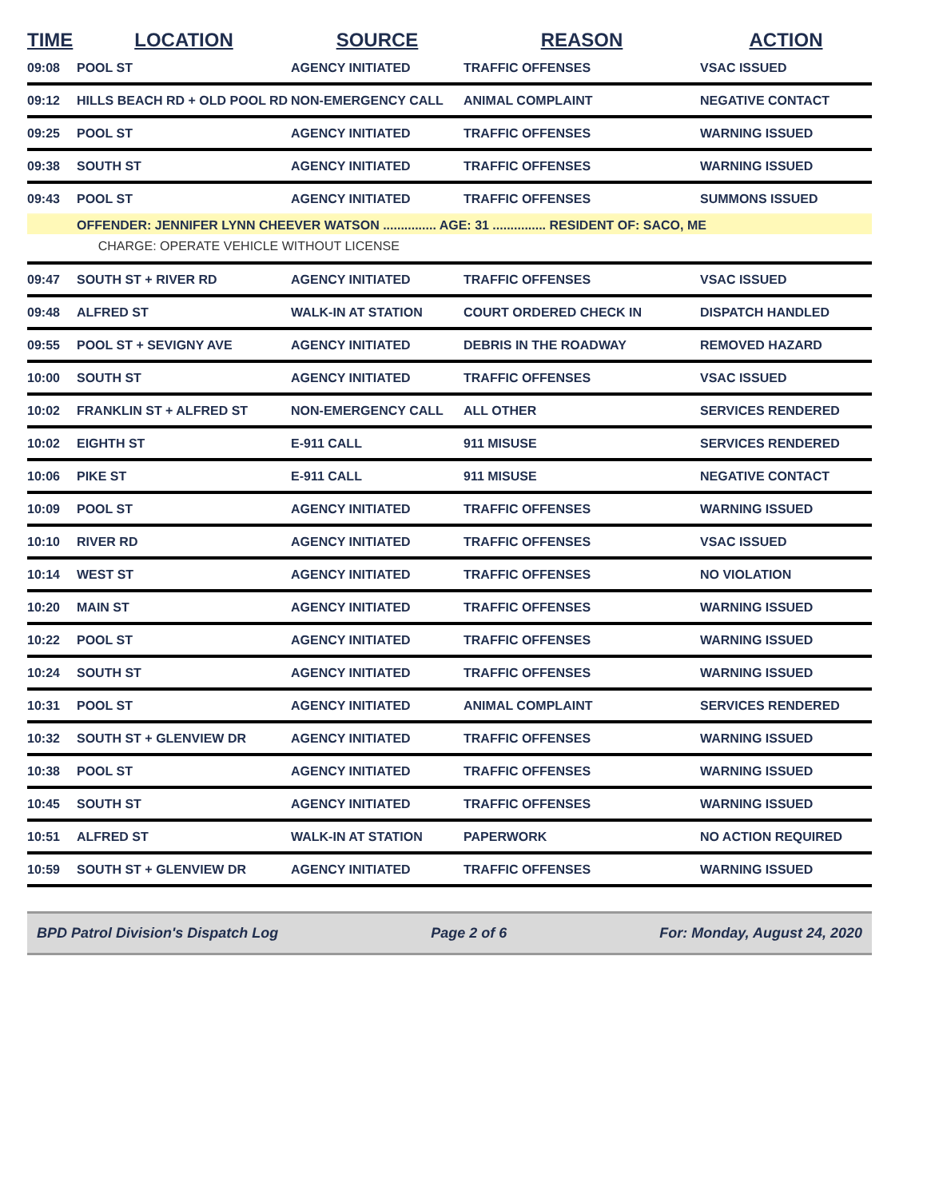| TIME | LOCATION | SOURCE | REASON | ACTION |
| --- | --- | --- | --- | --- |
| 09:08 | POOL ST | AGENCY INITIATED | TRAFFIC OFFENSES | VSAC ISSUED |
| 09:12 | HILLS BEACH RD + OLD POOL RD | NON-EMERGENCY CALL | ANIMAL COMPLAINT | NEGATIVE CONTACT |
| 09:25 | POOL ST | AGENCY INITIATED | TRAFFIC OFFENSES | WARNING ISSUED |
| 09:38 | SOUTH ST | AGENCY INITIATED | TRAFFIC OFFENSES | WARNING ISSUED |
| 09:43 | POOL ST | AGENCY INITIATED | TRAFFIC OFFENSES | SUMMONS ISSUED |
| | OFFENDER: JENNIFER LYNN CHEEVER WATSON ............... AGE: 31 ............... RESIDENT OF: SACO, ME | | | |
| | CHARGE: OPERATE VEHICLE WITHOUT LICENSE | | | |
| 09:47 | SOUTH ST + RIVER RD | AGENCY INITIATED | TRAFFIC OFFENSES | VSAC ISSUED |
| 09:48 | ALFRED ST | WALK-IN AT STATION | COURT ORDERED CHECK IN | DISPATCH HANDLED |
| 09:55 | POOL ST + SEVIGNY AVE | AGENCY INITIATED | DEBRIS IN THE ROADWAY | REMOVED HAZARD |
| 10:00 | SOUTH ST | AGENCY INITIATED | TRAFFIC OFFENSES | VSAC ISSUED |
| 10:02 | FRANKLIN ST + ALFRED ST | NON-EMERGENCY CALL | ALL OTHER | SERVICES RENDERED |
| 10:02 | EIGHTH ST | E-911 CALL | 911 MISUSE | SERVICES RENDERED |
| 10:06 | PIKE ST | E-911 CALL | 911 MISUSE | NEGATIVE CONTACT |
| 10:09 | POOL ST | AGENCY INITIATED | TRAFFIC OFFENSES | WARNING ISSUED |
| 10:10 | RIVER RD | AGENCY INITIATED | TRAFFIC OFFENSES | VSAC ISSUED |
| 10:14 | WEST ST | AGENCY INITIATED | TRAFFIC OFFENSES | NO VIOLATION |
| 10:20 | MAIN ST | AGENCY INITIATED | TRAFFIC OFFENSES | WARNING ISSUED |
| 10:22 | POOL ST | AGENCY INITIATED | TRAFFIC OFFENSES | WARNING ISSUED |
| 10:24 | SOUTH ST | AGENCY INITIATED | TRAFFIC OFFENSES | WARNING ISSUED |
| 10:31 | POOL ST | AGENCY INITIATED | ANIMAL COMPLAINT | SERVICES RENDERED |
| 10:32 | SOUTH ST + GLENVIEW DR | AGENCY INITIATED | TRAFFIC OFFENSES | WARNING ISSUED |
| 10:38 | POOL ST | AGENCY INITIATED | TRAFFIC OFFENSES | WARNING ISSUED |
| 10:45 | SOUTH ST | AGENCY INITIATED | TRAFFIC OFFENSES | WARNING ISSUED |
| 10:51 | ALFRED ST | WALK-IN AT STATION | PAPERWORK | NO ACTION REQUIRED |
| 10:59 | SOUTH ST + GLENVIEW DR | AGENCY INITIATED | TRAFFIC OFFENSES | WARNING ISSUED |
BPD Patrol Division's Dispatch Log Page 2 of 6 For: Monday, August 24, 2020